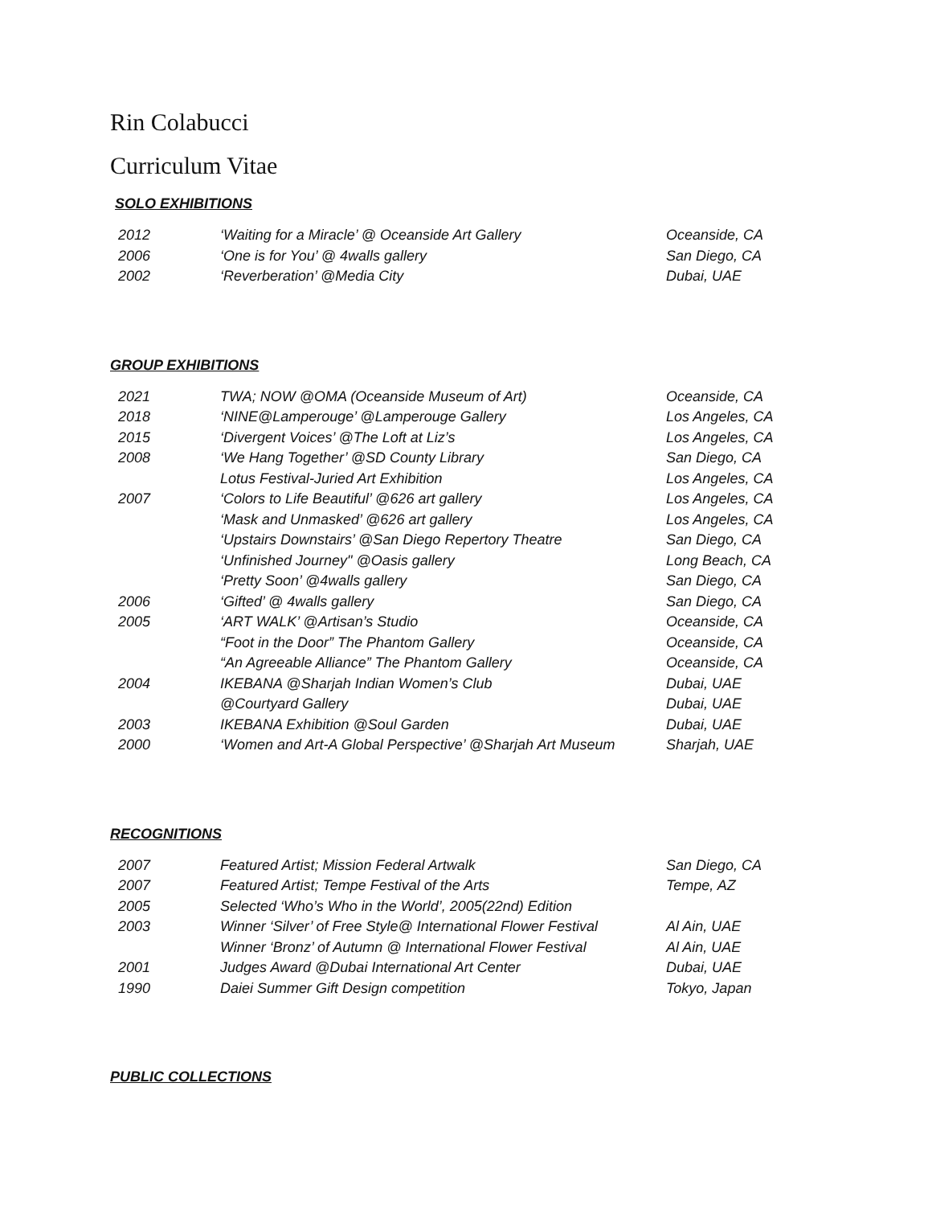Rin Colabucci
Curriculum Vitae
SOLO EXHIBITIONS
| 2012 | ‘Waiting for a Miracle’ @ Oceanside Art Gallery | Oceanside, CA |
| 2006 | ‘One is for You’ @ 4walls gallery | San Diego, CA |
| 2002 | ‘Reverberation’ @Media City | Dubai, UAE |
GROUP EXHIBITIONS
| 2021 | TWA; NOW @OMA (Oceanside Museum of Art) | Oceanside, CA |
| 2018 | ‘NINE@Lamperouge’ @Lamperouge Gallery | Los Angeles, CA |
| 2015 | ‘Divergent Voices’ @The Loft at Liz’s | Los Angeles, CA |
| 2008 | ‘We Hang Together’ @SD County Library | San Diego, CA |
| | Lotus Festival-Juried Art Exhibition | Los Angeles, CA |
| 2007 | ‘Colors to Life Beautiful’ @626 art gallery | Los Angeles, CA |
| | ‘Mask and Unmasked’ @626 art gallery | Los Angeles, CA |
| | ‘Upstairs Downstairs’ @San Diego Repertory Theatre | San Diego, CA |
| | ‘Unfinished Journey" @Oasis gallery | Long Beach, CA |
| | ‘Pretty Soon’ @4walls gallery | San Diego, CA |
| 2006 | ‘Gifted’ @ 4walls gallery | San Diego, CA |
| 2005 | ‘ART WALK’ @Artisan’s Studio | Oceanside, CA |
| | “Foot in the Door” The Phantom Gallery | Oceanside, CA |
| | “An Agreeable Alliance” The Phantom Gallery | Oceanside, CA |
| 2004 | IKEBANA @Sharjah Indian Women’s Club | Dubai, UAE |
| | @Courtyard Gallery | Dubai, UAE |
| 2003 | IKEBANA Exhibition @Soul Garden | Dubai, UAE |
| 2000 | ‘Women and Art-A Global Perspective’ @Sharjah Art Museum | Sharjah, UAE |
RECOGNITIONS
| 2007 | Featured Artist; Mission Federal Artwalk | San Diego, CA |
| 2007 | Featured Artist; Tempe Festival of the Arts | Tempe, AZ |
| 2005 | Selected ‘Who’s Who in the World’, 2005(22nd) Edition | |
| 2003 | Winner ‘Silver’ of Free Style@ International Flower Festival | Al Ain, UAE |
| | Winner ‘Bronz’ of Autumn @ International Flower Festival | Al Ain, UAE |
| 2001 | Judges Award @Dubai International Art Center | Dubai, UAE |
| 1990 | Daiei Summer Gift Design competition | Tokyo, Japan |
PUBLIC COLLECTIONS